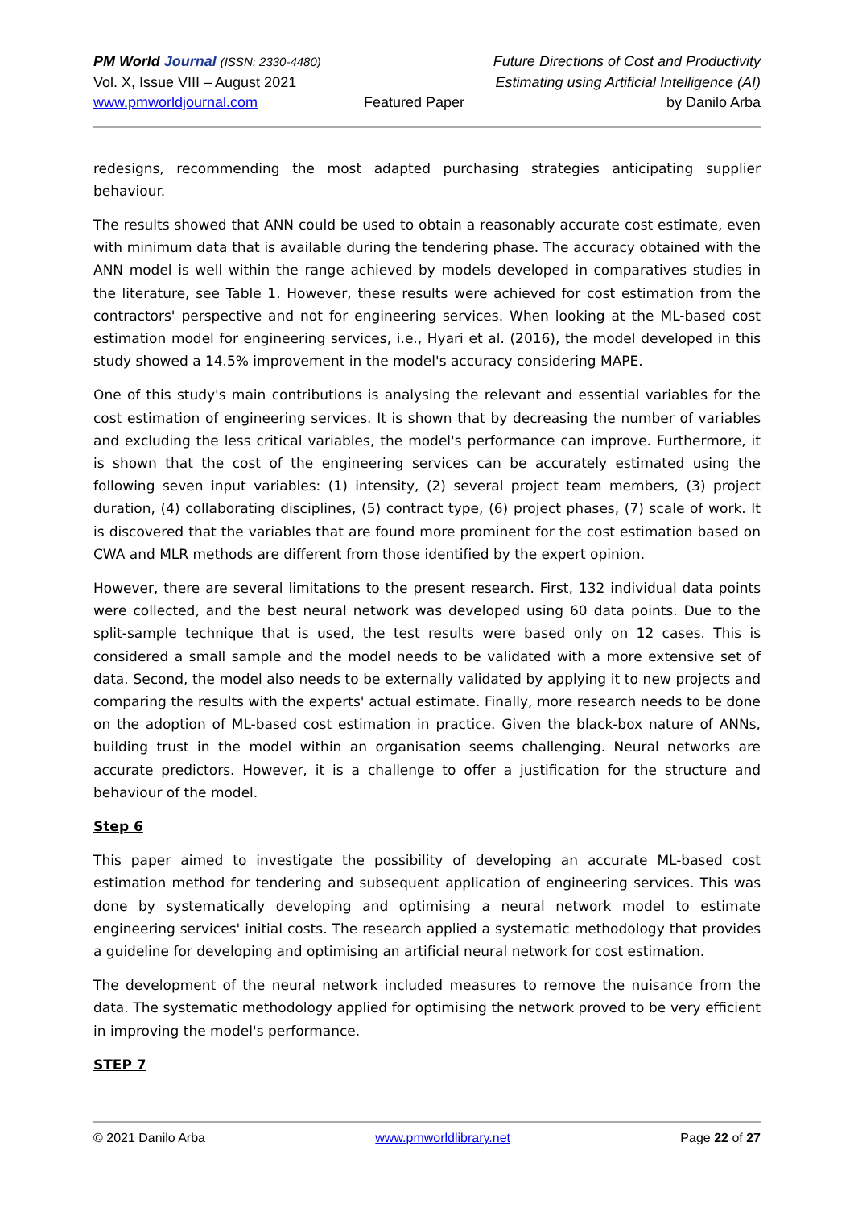PM World Journal (ISSN: 2330-4480)
Vol. X, Issue VIII – August 2021
www.pmworldjournal.com
Featured Paper
Future Directions of Cost and Productivity
Estimating using Artificial Intelligence (AI)
by Danilo Arba
redesigns, recommending the most adapted purchasing strategies anticipating supplier behaviour.
The results showed that ANN could be used to obtain a reasonably accurate cost estimate, even with minimum data that is available during the tendering phase. The accuracy obtained with the ANN model is well within the range achieved by models developed in comparatives studies in the literature, see Table 1. However, these results were achieved for cost estimation from the contractors' perspective and not for engineering services. When looking at the ML-based cost estimation model for engineering services, i.e., Hyari et al. (2016), the model developed in this study showed a 14.5% improvement in the model's accuracy considering MAPE.
One of this study's main contributions is analysing the relevant and essential variables for the cost estimation of engineering services. It is shown that by decreasing the number of variables and excluding the less critical variables, the model's performance can improve. Furthermore, it is shown that the cost of the engineering services can be accurately estimated using the following seven input variables: (1) intensity, (2) several project team members, (3) project duration, (4) collaborating disciplines, (5) contract type, (6) project phases, (7) scale of work. It is discovered that the variables that are found more prominent for the cost estimation based on CWA and MLR methods are different from those identified by the expert opinion.
However, there are several limitations to the present research. First, 132 individual data points were collected, and the best neural network was developed using 60 data points. Due to the split-sample technique that is used, the test results were based only on 12 cases. This is considered a small sample and the model needs to be validated with a more extensive set of data. Second, the model also needs to be externally validated by applying it to new projects and comparing the results with the experts' actual estimate. Finally, more research needs to be done on the adoption of ML-based cost estimation in practice. Given the black-box nature of ANNs, building trust in the model within an organisation seems challenging. Neural networks are accurate predictors. However, it is a challenge to offer a justification for the structure and behaviour of the model.
Step 6
This paper aimed to investigate the possibility of developing an accurate ML-based cost estimation method for tendering and subsequent application of engineering services. This was done by systematically developing and optimising a neural network model to estimate engineering services' initial costs. The research applied a systematic methodology that provides a guideline for developing and optimising an artificial neural network for cost estimation.
The development of the neural network included measures to remove the nuisance from the data. The systematic methodology applied for optimising the network proved to be very efficient in improving the model's performance.
STEP 7
© 2021 Danilo Arba www.pmworldlibrary.net Page 22 of 27